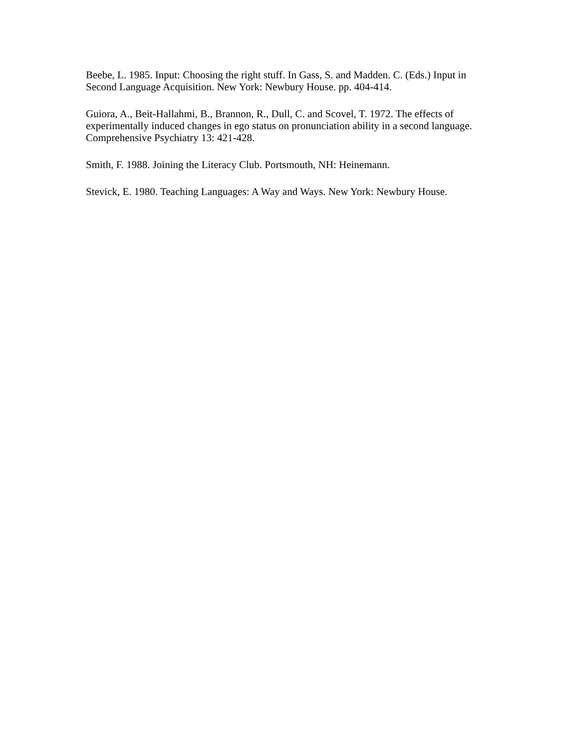Beebe, L. 1985. Input: Choosing the right stuff. In Gass, S. and Madden. C. (Eds.) Input in Second Language Acquisition. New York: Newbury House. pp. 404-414.
Guiora, A., Beit-Hallahmi, B., Brannon, R., Dull, C. and Scovel, T. 1972. The effects of experimentally induced changes in ego status on pronunciation ability in a second language. Comprehensive Psychiatry 13: 421-428.
Smith, F. 1988. Joining the Literacy Club. Portsmouth, NH: Heinemann.
Stevick, E. 1980. Teaching Languages: A Way and Ways. New York: Newbury House.